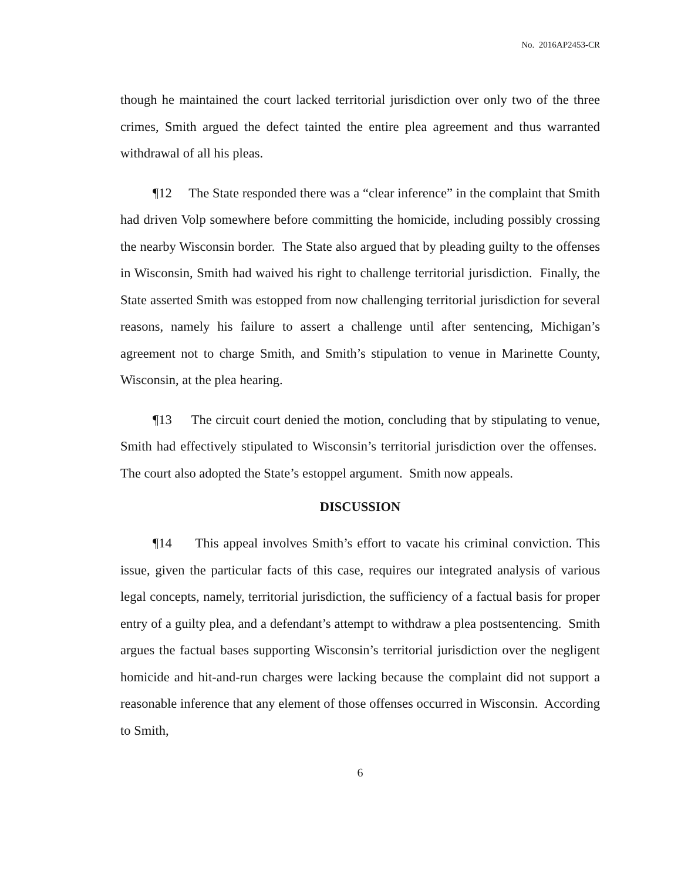No. 2016AP2453-CR
though he maintained the court lacked territorial jurisdiction over only two of the three crimes, Smith argued the defect tainted the entire plea agreement and thus warranted withdrawal of all his pleas.
¶12 The State responded there was a “clear inference” in the complaint that Smith had driven Volp somewhere before committing the homicide, including possibly crossing the nearby Wisconsin border. The State also argued that by pleading guilty to the offenses in Wisconsin, Smith had waived his right to challenge territorial jurisdiction. Finally, the State asserted Smith was estopped from now challenging territorial jurisdiction for several reasons, namely his failure to assert a challenge until after sentencing, Michigan’s agreement not to charge Smith, and Smith’s stipulation to venue in Marinette County, Wisconsin, at the plea hearing.
¶13 The circuit court denied the motion, concluding that by stipulating to venue, Smith had effectively stipulated to Wisconsin’s territorial jurisdiction over the offenses. The court also adopted the State’s estoppel argument. Smith now appeals.
DISCUSSION
¶14 This appeal involves Smith’s effort to vacate his criminal conviction. This issue, given the particular facts of this case, requires our integrated analysis of various legal concepts, namely, territorial jurisdiction, the sufficiency of a factual basis for proper entry of a guilty plea, and a defendant’s attempt to withdraw a plea postsentencing. Smith argues the factual bases supporting Wisconsin’s territorial jurisdiction over the negligent homicide and hit-and-run charges were lacking because the complaint did not support a reasonable inference that any element of those offenses occurred in Wisconsin. According to Smith,
6